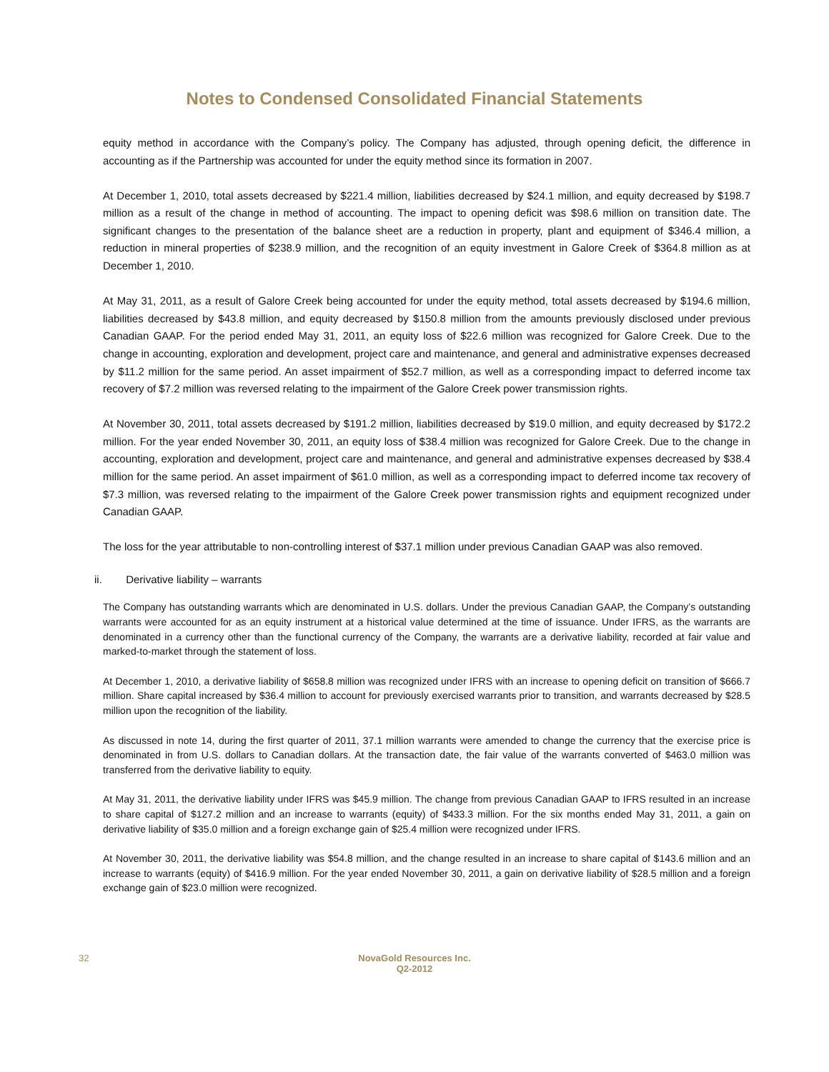Notes to Condensed Consolidated Financial Statements
equity method in accordance with the Company’s policy. The Company has adjusted, through opening deficit, the difference in accounting as if the Partnership was accounted for under the equity method since its formation in 2007.
At December 1, 2010, total assets decreased by $221.4 million, liabilities decreased by $24.1 million, and equity decreased by $198.7 million as a result of the change in method of accounting. The impact to opening deficit was $98.6 million on transition date. The significant changes to the presentation of the balance sheet are a reduction in property, plant and equipment of $346.4 million, a reduction in mineral properties of $238.9 million, and the recognition of an equity investment in Galore Creek of $364.8 million as at December 1, 2010.
At May 31, 2011, as a result of Galore Creek being accounted for under the equity method, total assets decreased by $194.6 million, liabilities decreased by $43.8 million, and equity decreased by $150.8 million from the amounts previously disclosed under previous Canadian GAAP. For the period ended May 31, 2011, an equity loss of $22.6 million was recognized for Galore Creek. Due to the change in accounting, exploration and development, project care and maintenance, and general and administrative expenses decreased by $11.2 million for the same period. An asset impairment of $52.7 million, as well as a corresponding impact to deferred income tax recovery of $7.2 million was reversed relating to the impairment of the Galore Creek power transmission rights.
At November 30, 2011, total assets decreased by $191.2 million, liabilities decreased by $19.0 million, and equity decreased by $172.2 million. For the year ended November 30, 2011, an equity loss of $38.4 million was recognized for Galore Creek. Due to the change in accounting, exploration and development, project care and maintenance, and general and administrative expenses decreased by $38.4 million for the same period. An asset impairment of $61.0 million, as well as a corresponding impact to deferred income tax recovery of $7.3 million, was reversed relating to the impairment of the Galore Creek power transmission rights and equipment recognized under Canadian GAAP.
The loss for the year attributable to non-controlling interest of $37.1 million under previous Canadian GAAP was also removed.
ii. Derivative liability – warrants
The Company has outstanding warrants which are denominated in U.S. dollars. Under the previous Canadian GAAP, the Company’s outstanding warrants were accounted for as an equity instrument at a historical value determined at the time of issuance. Under IFRS, as the warrants are denominated in a currency other than the functional currency of the Company, the warrants are a derivative liability, recorded at fair value and marked-to-market through the statement of loss.
At December 1, 2010, a derivative liability of $658.8 million was recognized under IFRS with an increase to opening deficit on transition of $666.7 million. Share capital increased by $36.4 million to account for previously exercised warrants prior to transition, and warrants decreased by $28.5 million upon the recognition of the liability.
As discussed in note 14, during the first quarter of 2011, 37.1 million warrants were amended to change the currency that the exercise price is denominated in from U.S. dollars to Canadian dollars. At the transaction date, the fair value of the warrants converted of $463.0 million was transferred from the derivative liability to equity.
At May 31, 2011, the derivative liability under IFRS was $45.9 million. The change from previous Canadian GAAP to IFRS resulted in an increase to share capital of $127.2 million and an increase to warrants (equity) of $433.3 million. For the six months ended May 31, 2011, a gain on derivative liability of $35.0 million and a foreign exchange gain of $25.4 million were recognized under IFRS.
At November 30, 2011, the derivative liability was $54.8 million, and the change resulted in an increase to share capital of $143.6 million and an increase to warrants (equity) of $416.9 million. For the year ended November 30, 2011, a gain on derivative liability of $28.5 million and a foreign exchange gain of $23.0 million were recognized.
32 NovaGold Resources Inc.
Q2-2012